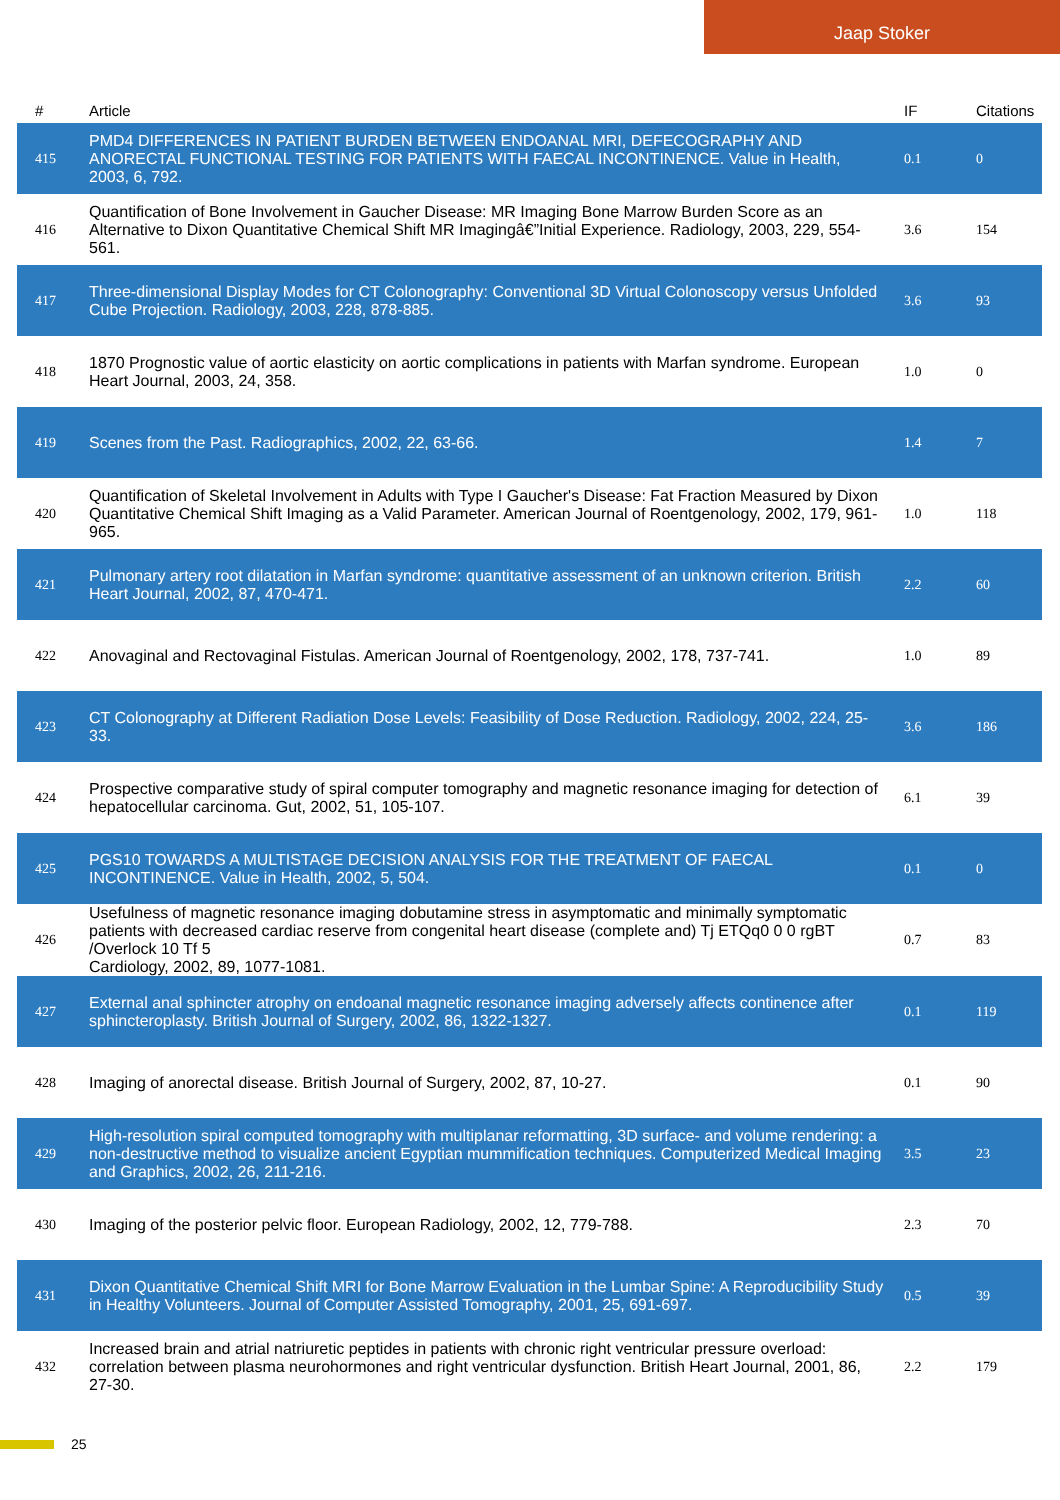Jaap Stoker
| # | Article | IF | Citations |
| --- | --- | --- | --- |
| 415 | PMD4 DIFFERENCES IN PATIENT BURDEN BETWEEN ENDOANAL MRI, DEFECOGRAPHY AND ANORECTAL FUNCTIONAL TESTING FOR PATIENTS WITH FAECAL INCONTINENCE. Value in Health, 2003, 6, 792. | 0.1 | 0 |
| 416 | Quantification of Bone Involvement in Gaucher Disease: MR Imaging Bone Marrow Burden Score as an Alternative to Dixon Quantitative Chemical Shift MR Imagingâ€”Initial Experience. Radiology, 2003, 229, 554-561. | 3.6 | 154 |
| 417 | Three-dimensional Display Modes for CT Colonography: Conventional 3D Virtual Colonoscopy versus Unfolded Cube Projection. Radiology, 2003, 228, 878-885. | 3.6 | 93 |
| 418 | 1870 Prognostic value of aortic elasticity on aortic complications in patients with Marfan syndrome. European Heart Journal, 2003, 24, 358. | 1.0 | 0 |
| 419 | Scenes from the Past. Radiographics, 2002, 22, 63-66. | 1.4 | 7 |
| 420 | Quantification of Skeletal Involvement in Adults with Type I Gaucher's Disease: Fat Fraction Measured by Dixon Quantitative Chemical Shift Imaging as a Valid Parameter. American Journal of Roentgenology, 2002, 179, 961-965. | 1.0 | 118 |
| 421 | Pulmonary artery root dilatation in Marfan syndrome: quantitative assessment of an unknown criterion. British Heart Journal, 2002, 87, 470-471. | 2.2 | 60 |
| 422 | Anovaginal and Rectovaginal Fistulas. American Journal of Roentgenology, 2002, 178, 737-741. | 1.0 | 89 |
| 423 | CT Colonography at Different Radiation Dose Levels: Feasibility of Dose Reduction. Radiology, 2002, 224, 25-33. | 3.6 | 186 |
| 424 | Prospective comparative study of spiral computer tomography and magnetic resonance imaging for detection of hepatocellular carcinoma. Gut, 2002, 51, 105-107. | 6.1 | 39 |
| 425 | PGS10 TOWARDS A MULTISTAGE DECISION ANALYSIS FOR THE TREATMENT OF FAECAL INCONTINENCE. Value in Health, 2002, 5, 504. | 0.1 | 0 |
| 426 | Usefulness of magnetic resonance imaging dobutamine stress in asymptomatic and minimally symptomatic patients with decreased cardiac reserve from congenital heart disease (complete and) Tj ETQq0 0 0 rgBT /Overlock 10 Tf 5 Cardiology, 2002, 89, 1077-1081. | 0.7 | 83 |
| 427 | External anal sphincter atrophy on endoanal magnetic resonance imaging adversely affects continence after sphincteroplasty. British Journal of Surgery, 2002, 86, 1322-1327. | 0.1 | 119 |
| 428 | Imaging of anorectal disease. British Journal of Surgery, 2002, 87, 10-27. | 0.1 | 90 |
| 429 | High-resolution spiral computed tomography with multiplanar reformatting, 3D surface- and volume rendering: a non-destructive method to visualize ancient Egyptian mummification techniques. Computerized Medical Imaging and Graphics, 2002, 26, 211-216. | 3.5 | 23 |
| 430 | Imaging of the posterior pelvic floor. European Radiology, 2002, 12, 779-788. | 2.3 | 70 |
| 431 | Dixon Quantitative Chemical Shift MRI for Bone Marrow Evaluation in the Lumbar Spine: A Reproducibility Study in Healthy Volunteers. Journal of Computer Assisted Tomography, 2001, 25, 691-697. | 0.5 | 39 |
| 432 | Increased brain and atrial natriuretic peptides in patients with chronic right ventricular pressure overload: correlation between plasma neurohormones and right ventricular dysfunction. British Heart Journal, 2001, 86, 27-30. | 2.2 | 179 |
25